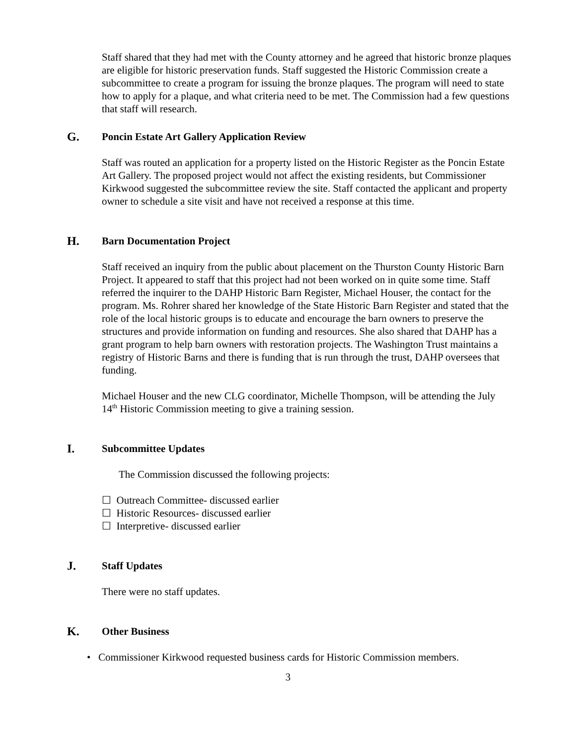Staff shared that they had met with the County attorney and he agreed that historic bronze plaques are eligible for historic preservation funds. Staff suggested the Historic Commission create a subcommittee to create a program for issuing the bronze plaques. The program will need to state how to apply for a plaque, and what criteria need to be met. The Commission had a few questions that staff will research.
G. Poncin Estate Art Gallery Application Review
Staff was routed an application for a property listed on the Historic Register as the Poncin Estate Art Gallery. The proposed project would not affect the existing residents, but Commissioner Kirkwood suggested the subcommittee review the site. Staff contacted the applicant and property owner to schedule a site visit and have not received a response at this time.
H. Barn Documentation Project
Staff received an inquiry from the public about placement on the Thurston County Historic Barn Project. It appeared to staff that this project had not been worked on in quite some time. Staff referred the inquirer to the DAHP Historic Barn Register, Michael Houser, the contact for the program. Ms. Rohrer shared her knowledge of the State Historic Barn Register and stated that the role of the local historic groups is to educate and encourage the barn owners to preserve the structures and provide information on funding and resources. She also shared that DAHP has a grant program to help barn owners with restoration projects. The Washington Trust maintains a registry of Historic Barns and there is funding that is run through the trust, DAHP oversees that funding.
Michael Houser and the new CLG coordinator, Michelle Thompson, will be attending the July 14<sup>th</sup> Historic Commission meeting to give a training session.
I. Subcommittee Updates
The Commission discussed the following projects:
☐ Outreach Committee- discussed earlier
☐ Historic Resources- discussed earlier
☐ Interpretive- discussed earlier
J. Staff Updates
There were no staff updates.
K. Other Business
• Commissioner Kirkwood requested business cards for Historic Commission members.
3